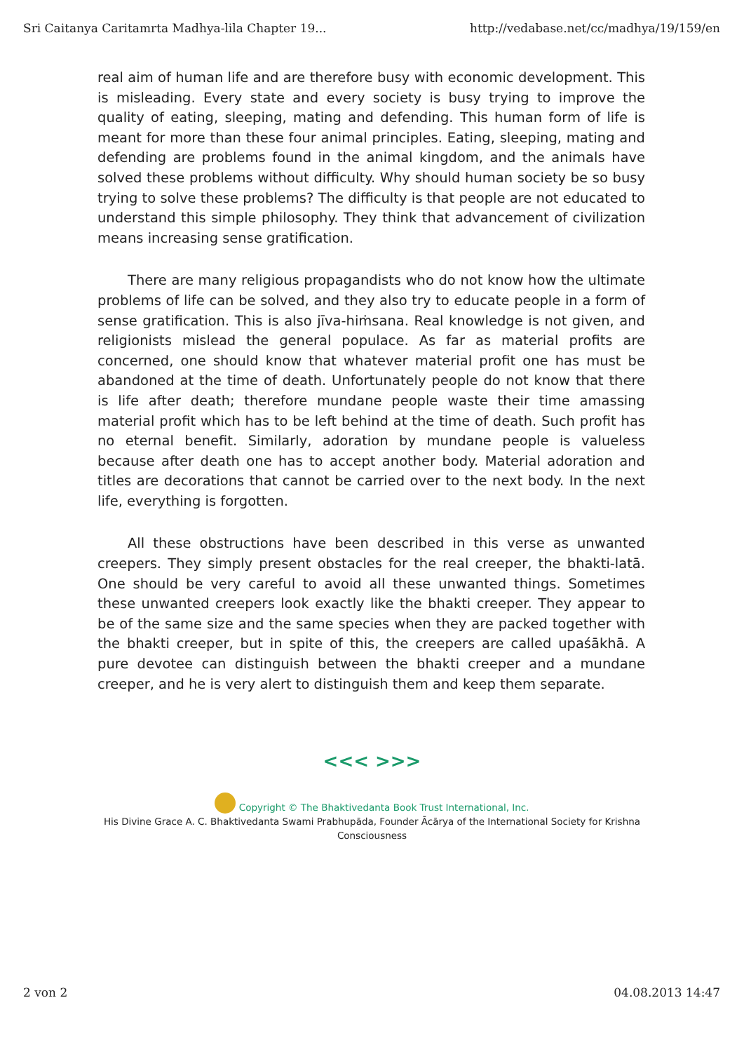Sri Caitanya Caritamrta Madhya-lila Chapter 19... http://vedabase.net/cc/madhya/19/159/en
real aim of human life and are therefore busy with economic development. This is misleading. Every state and every society is busy trying to improve the quality of eating, sleeping, mating and defending. This human form of life is meant for more than these four animal principles. Eating, sleeping, mating and defending are problems found in the animal kingdom, and the animals have solved these problems without difficulty. Why should human society be so busy trying to solve these problems? The difficulty is that people are not educated to understand this simple philosophy. They think that advancement of civilization means increasing sense gratification.
There are many religious propagandists who do not know how the ultimate problems of life can be solved, and they also try to educate people in a form of sense gratification. This is also jīva-hiṁsana. Real knowledge is not given, and religionists mislead the general populace. As far as material profits are concerned, one should know that whatever material profit one has must be abandoned at the time of death. Unfortunately people do not know that there is life after death; therefore mundane people waste their time amassing material profit which has to be left behind at the time of death. Such profit has no eternal benefit. Similarly, adoration by mundane people is valueless because after death one has to accept another body. Material adoration and titles are decorations that cannot be carried over to the next body. In the next life, everything is forgotten.
All these obstructions have been described in this verse as unwanted creepers. They simply present obstacles for the real creeper, the bhakti-latā. One should be very careful to avoid all these unwanted things. Sometimes these unwanted creepers look exactly like the bhakti creeper. They appear to be of the same size and the same species when they are packed together with the bhakti creeper, but in spite of this, the creepers are called upaśākhā. A pure devotee can distinguish between the bhakti creeper and a mundane creeper, and he is very alert to distinguish them and keep them separate.
<<< >>>
Copyright © The Bhaktivedanta Book Trust International, Inc.
His Divine Grace A. C. Bhaktivedanta Swami Prabhupāda, Founder Ācārya of the International Society for Krishna
Consciousness
2 von 2 04.08.2013 14:47